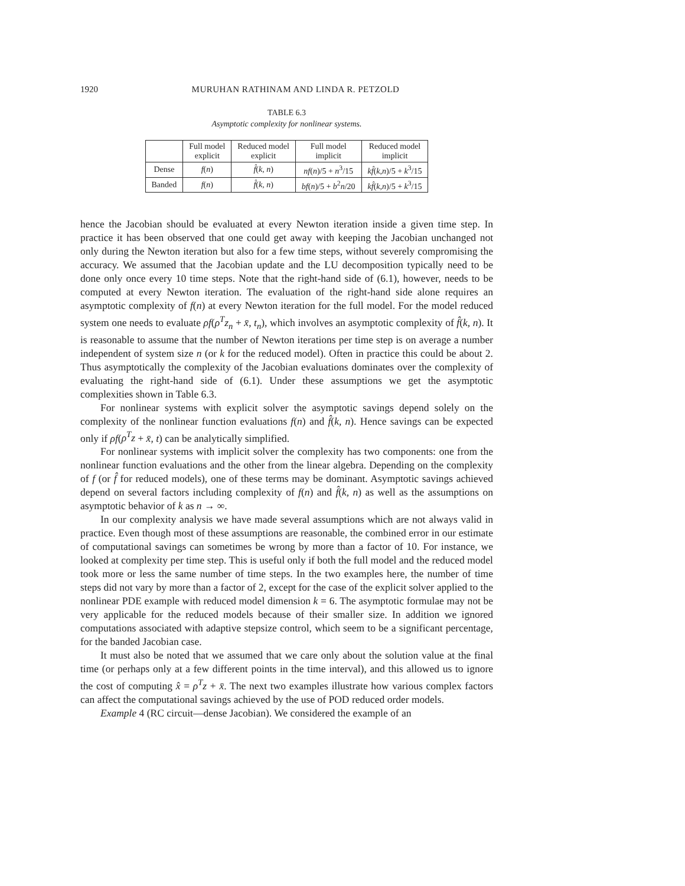1920 MURUHAN RATHINAM AND LINDA R. PETZOLD
TABLE 6.3
Asymptotic complexity for nonlinear systems.
| | Full model explicit | Reduced model explicit | Full model implicit | Reduced model implicit |
| --- | --- | --- | --- | --- |
| Dense | f ( n ) | f̂ ( k, n ) | nf ( n )/5 + n<sup>3</sup>/15 | kf̂ ( k,n )/5 + k<sup>3</sup>/15 |
| Banded | f ( n ) | f̂ ( k, n ) | bf ( n )/5 + b<sup>2</sup> n /20 | kf̂ ( k,n )/5 + k<sup>3</sup>/15 |
hence the Jacobian should be evaluated at every Newton iteration inside a given time step. In practice it has been observed that one could get away with keeping the Jacobian unchanged not only during the Newton iteration but also for a few time steps, without severely compromising the accuracy. We assumed that the Jacobian update and the LU decomposition typically need to be done only once every 10 time steps. Note that the right-hand side of (6.1), however, needs to be computed at every Newton iteration. The evaluation of the right-hand side alone requires an asymptotic complexity of f(n) at every Newton iteration for the full model. For the model reduced system one needs to evaluate ρf(ρ<sup>T</sup>z<sub>n</sub> + x̄, t<sub>n</sub>), which involves an asymptotic complexity of f̂(k, n). It is reasonable to assume that the number of Newton iterations per time step is on average a number independent of system size n (or k for the reduced model). Often in practice this could be about 2. Thus asymptotically the complexity of the Jacobian evaluations dominates over the complexity of evaluating the right-hand side of (6.1). Under these assumptions we get the asymptotic complexities shown in Table 6.3.
For nonlinear systems with explicit solver the asymptotic savings depend solely on the complexity of the nonlinear function evaluations f(n) and f̂(k, n). Hence savings can be expected only if ρf(ρ<sup>T</sup>z + x̄, t) can be analytically simplified.
For nonlinear systems with implicit solver the complexity has two components: one from the nonlinear function evaluations and the other from the linear algebra. Depending on the complexity of f (or f̂ for reduced models), one of these terms may be dominant. Asymptotic savings achieved depend on several factors including complexity of f(n) and f̂(k, n) as well as the assumptions on asymptotic behavior of k as n → ∞.
In our complexity analysis we have made several assumptions which are not always valid in practice. Even though most of these assumptions are reasonable, the combined error in our estimate of computational savings can sometimes be wrong by more than a factor of 10. For instance, we looked at complexity per time step. This is useful only if both the full model and the reduced model took more or less the same number of time steps. In the two examples here, the number of time steps did not vary by more than a factor of 2, except for the case of the explicit solver applied to the nonlinear PDE example with reduced model dimension k = 6. The asymptotic formulae may not be very applicable for the reduced models because of their smaller size. In addition we ignored computations associated with adaptive stepsize control, which seem to be a significant percentage, for the banded Jacobian case.
It must also be noted that we assumed that we care only about the solution value at the final time (or perhaps only at a few different points in the time interval), and this allowed us to ignore the cost of computing x̂ = ρ<sup>T</sup>z + x̄. The next two examples illustrate how various complex factors can affect the computational savings achieved by the use of POD reduced order models.
Example 4 (RC circuit—dense Jacobian). We considered the example of an